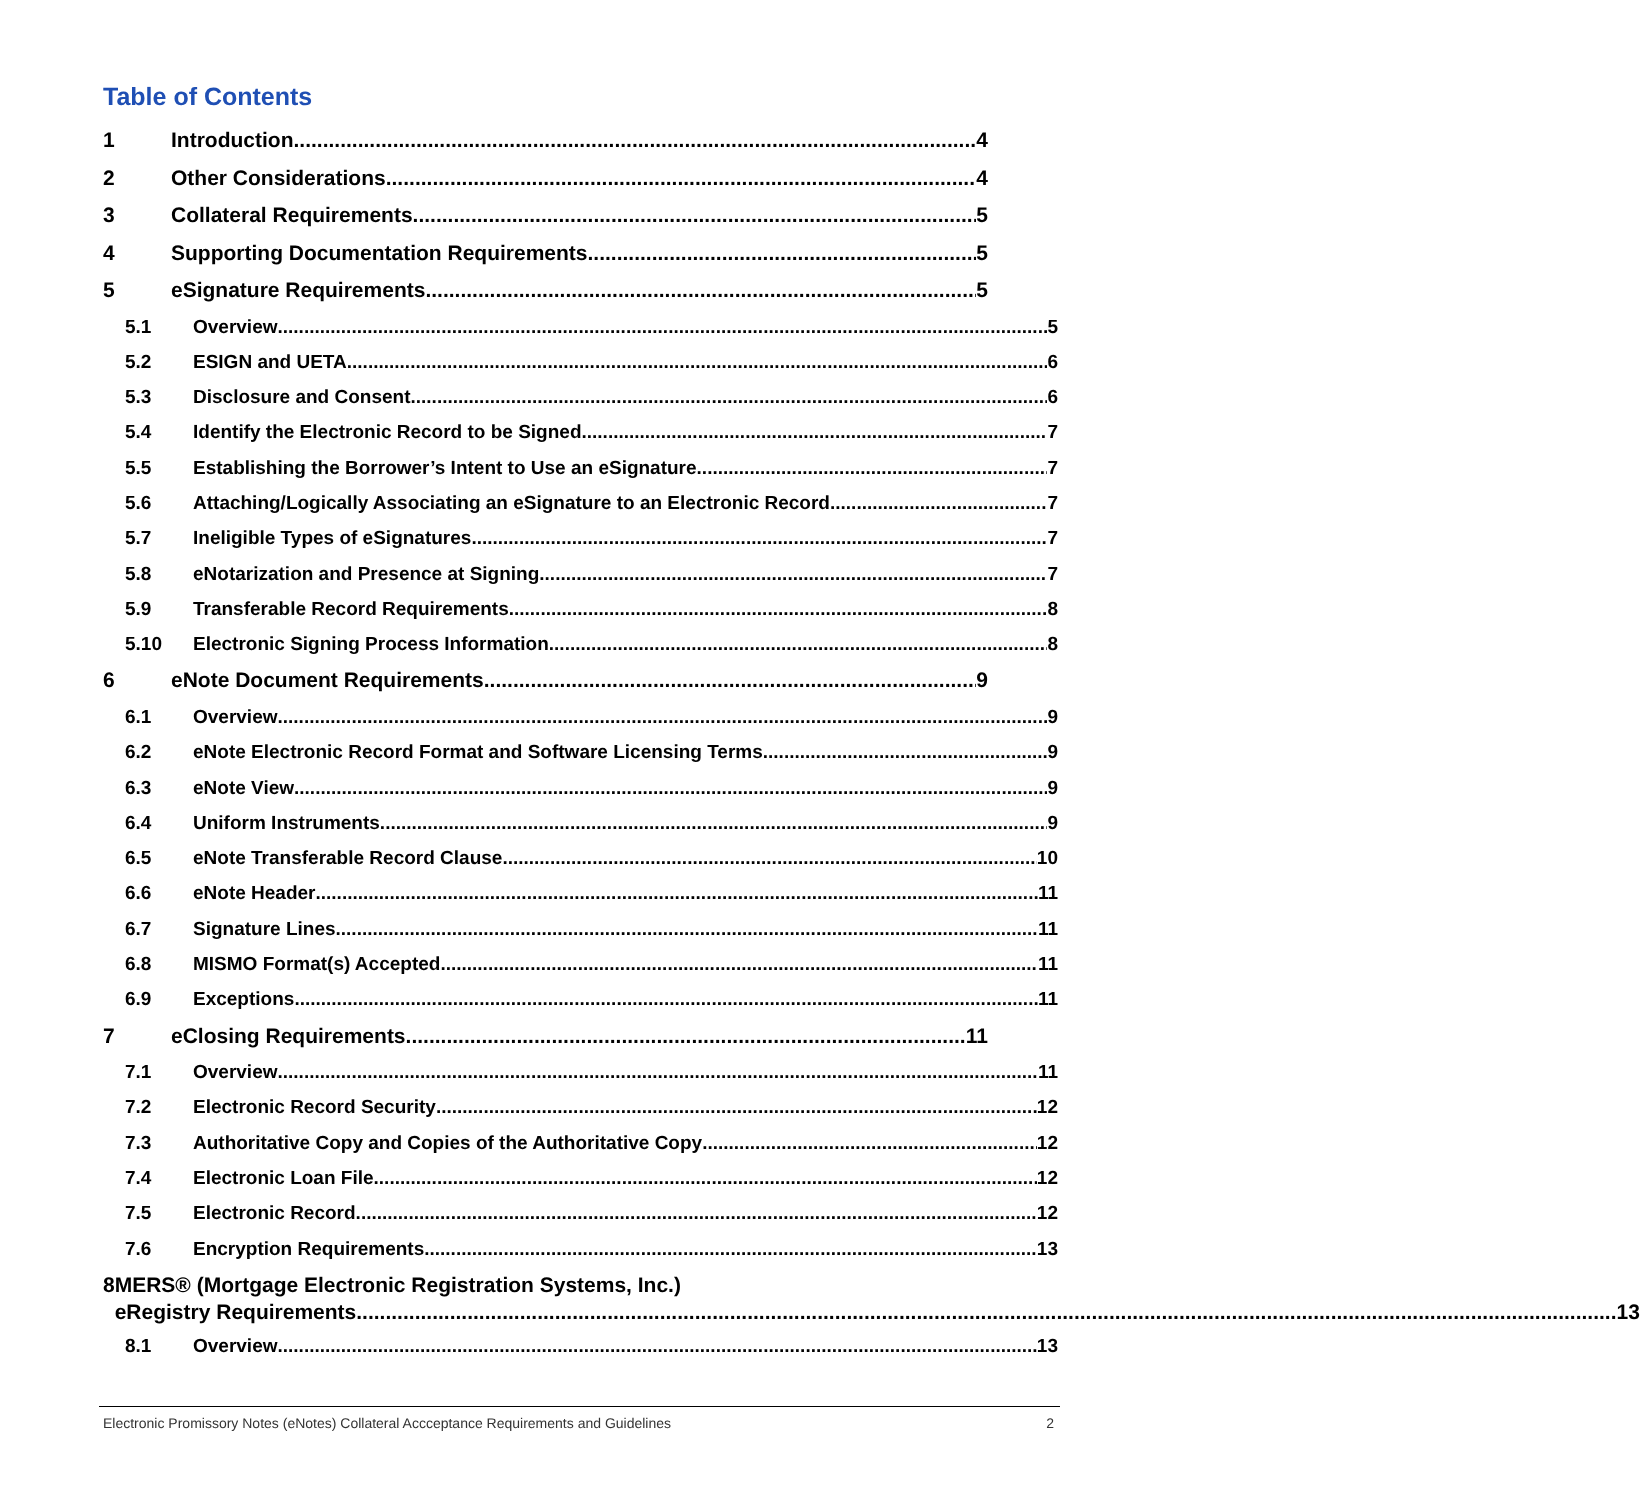Table of Contents
1 Introduction 4
2 Other Considerations 4
3 Collateral Requirements 5
4 Supporting Documentation Requirements 5
5 eSignature Requirements 5
5.1 Overview 5
5.2 ESIGN and UETA 6
5.3 Disclosure and Consent 6
5.4 Identify the Electronic Record to be Signed 7
5.5 Establishing the Borrower’s Intent to Use an eSignature 7
5.6 Attaching/Logically Associating an eSignature to an Electronic Record 7
5.7 Ineligible Types of eSignatures 7
5.8 eNotarization and Presence at Signing 7
5.9 Transferable Record Requirements 8
5.10 Electronic Signing Process Information 8
6 eNote Document Requirements 9
6.1 Overview 9
6.2 eNote Electronic Record Format and Software Licensing Terms 9
6.3 eNote View 9
6.4 Uniform Instruments 9
6.5 eNote Transferable Record Clause 10
6.6 eNote Header 11
6.7 Signature Lines 11
6.8 MISMO Format(s) Accepted 11
6.9 Exceptions 11
7 eClosing Requirements 11
7.1 Overview 11
7.2 Electronic Record Security 12
7.3 Authoritative Copy and Copies of the Authoritative Copy 12
7.4 Electronic Loan File 12
7.5 Electronic Record 12
7.6 Encryption Requirements 13
8 MERS® (Mortgage Electronic Registration Systems, Inc.)
eRegistry Requirements 13
8.1 Overview 13
Electronic Promissory Notes (eNotes) Collateral Accceptance Requirements and Guidelines 2